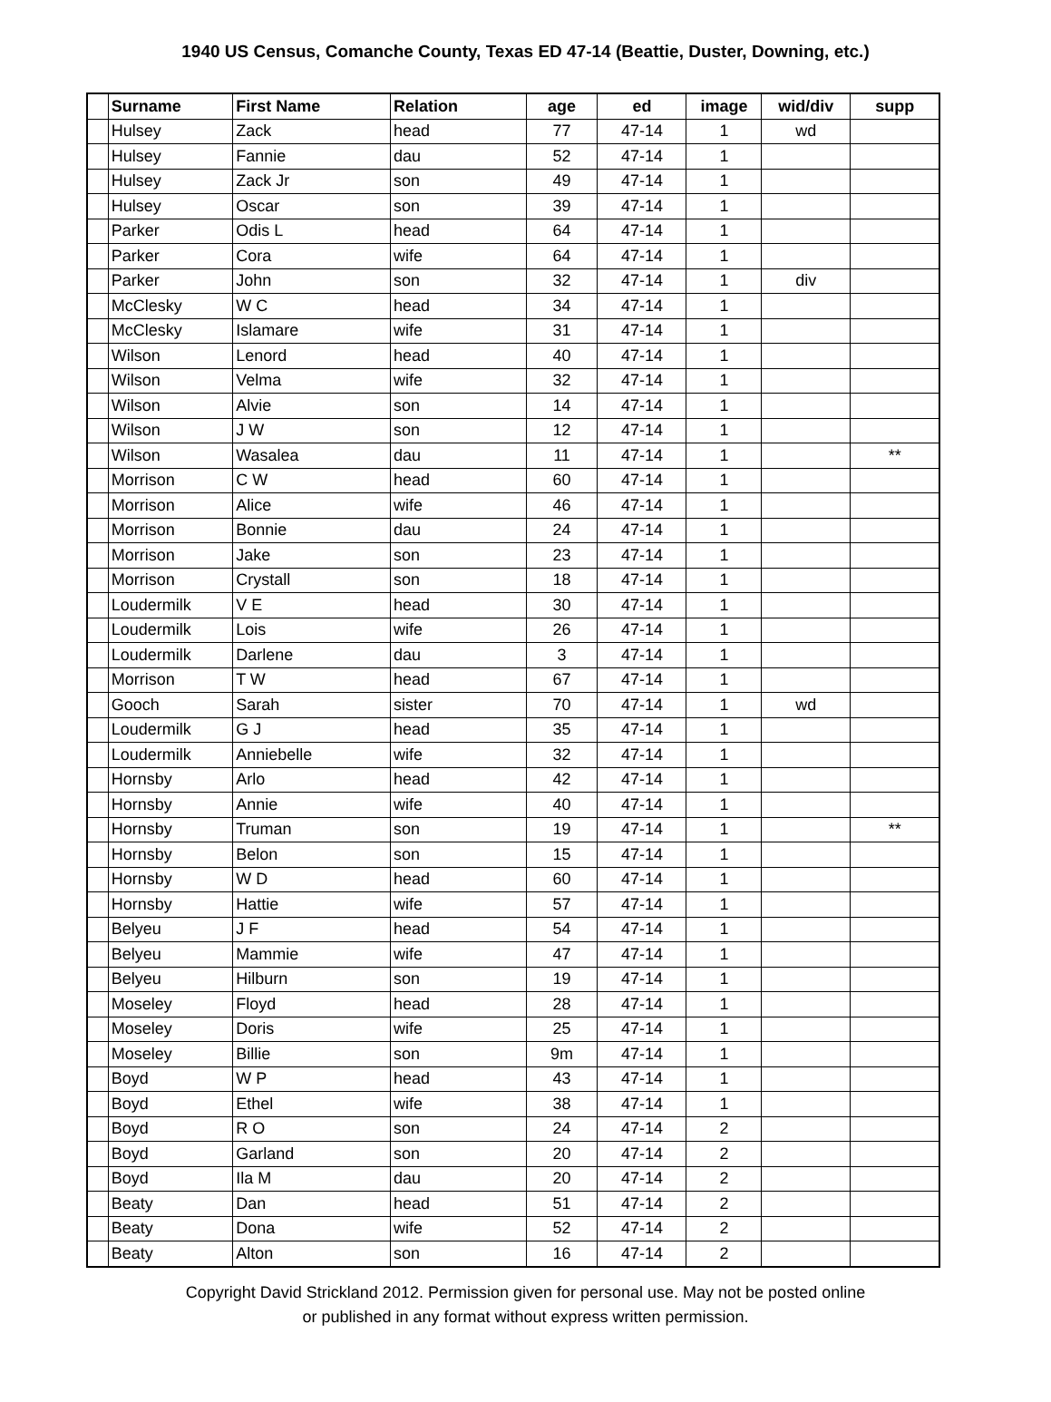1940 US Census, Comanche County, Texas ED 47-14 (Beattie, Duster, Downing, etc.)
| | Surname | First Name | Relation | age | ed | image | wid/div | supp |
| --- | --- | --- | --- | --- | --- | --- | --- | --- |
| | Hulsey | Zack | head | 77 | 47-14 | 1 | wd | |
| | Hulsey | Fannie | dau | 52 | 47-14 | 1 | | |
| | Hulsey | Zack Jr | son | 49 | 47-14 | 1 | | |
| | Hulsey | Oscar | son | 39 | 47-14 | 1 | | |
| | Parker | Odis L | head | 64 | 47-14 | 1 | | |
| | Parker | Cora | wife | 64 | 47-14 | 1 | | |
| | Parker | John | son | 32 | 47-14 | 1 | div | |
| | McClesky | W C | head | 34 | 47-14 | 1 | | |
| | McClesky | Islamare | wife | 31 | 47-14 | 1 | | |
| | Wilson | Lenord | head | 40 | 47-14 | 1 | | |
| | Wilson | Velma | wife | 32 | 47-14 | 1 | | |
| | Wilson | Alvie | son | 14 | 47-14 | 1 | | |
| | Wilson | J W | son | 12 | 47-14 | 1 | | |
| | Wilson | Wasalea | dau | 11 | 47-14 | 1 | | ** |
| | Morrison | C W | head | 60 | 47-14 | 1 | | |
| | Morrison | Alice | wife | 46 | 47-14 | 1 | | |
| | Morrison | Bonnie | dau | 24 | 47-14 | 1 | | |
| | Morrison | Jake | son | 23 | 47-14 | 1 | | |
| | Morrison | Crystall | son | 18 | 47-14 | 1 | | |
| | Loudermilk | V E | head | 30 | 47-14 | 1 | | |
| | Loudermilk | Lois | wife | 26 | 47-14 | 1 | | |
| | Loudermilk | Darlene | dau | 3 | 47-14 | 1 | | |
| | Morrison | T W | head | 67 | 47-14 | 1 | | |
| | Gooch | Sarah | sister | 70 | 47-14 | 1 | wd | |
| | Loudermilk | G J | head | 35 | 47-14 | 1 | | |
| | Loudermilk | Anniebelle | wife | 32 | 47-14 | 1 | | |
| | Hornsby | Arlo | head | 42 | 47-14 | 1 | | |
| | Hornsby | Annie | wife | 40 | 47-14 | 1 | | |
| | Hornsby | Truman | son | 19 | 47-14 | 1 | | ** |
| | Hornsby | Belon | son | 15 | 47-14 | 1 | | |
| | Hornsby | W D | head | 60 | 47-14 | 1 | | |
| | Hornsby | Hattie | wife | 57 | 47-14 | 1 | | |
| | Belyeu | J F | head | 54 | 47-14 | 1 | | |
| | Belyeu | Mammie | wife | 47 | 47-14 | 1 | | |
| | Belyeu | Hilburn | son | 19 | 47-14 | 1 | | |
| | Moseley | Floyd | head | 28 | 47-14 | 1 | | |
| | Moseley | Doris | wife | 25 | 47-14 | 1 | | |
| | Moseley | Billie | son | 9m | 47-14 | 1 | | |
| | Boyd | W P | head | 43 | 47-14 | 1 | | |
| | Boyd | Ethel | wife | 38 | 47-14 | 1 | | |
| | Boyd | R O | son | 24 | 47-14 | 2 | | |
| | Boyd | Garland | son | 20 | 47-14 | 2 | | |
| | Boyd | Ila M | dau | 20 | 47-14 | 2 | | |
| | Beaty | Dan | head | 51 | 47-14 | 2 | | |
| | Beaty | Dona | wife | 52 | 47-14 | 2 | | |
| | Beaty | Alton | son | 16 | 47-14 | 2 | | |
Copyright David Strickland 2012. Permission given for personal use. May not be posted online
or published in any format without express written permission.